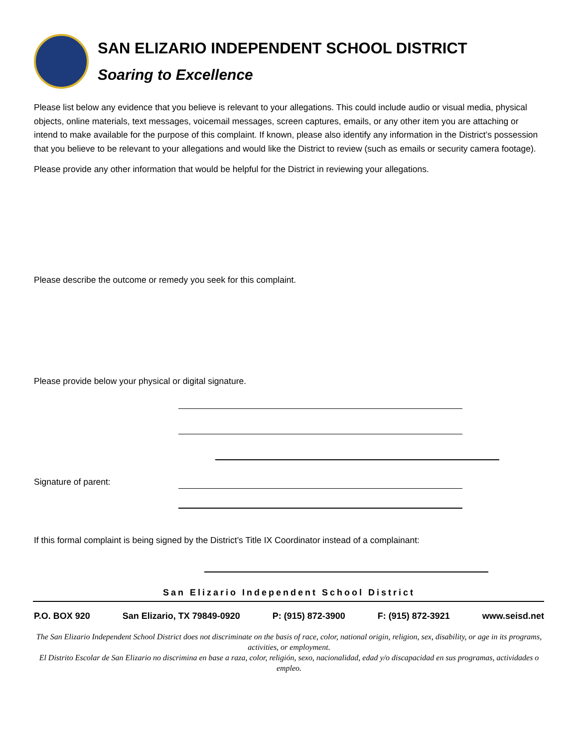SAN ELIZARIO INDEPENDENT SCHOOL DISTRICT
Soaring to Excellence
Please list below any evidence that you believe is relevant to your allegations. This could include audio or visual media, physical objects, online materials, text messages, voicemail messages, screen captures, emails, or any other item you are attaching or intend to make available for the purpose of this complaint. If known, please also identify any information in the District’s possession that you believe to be relevant to your allegations and would like the District to review (such as emails or security camera footage).
Please provide any other information that would be helpful for the District in reviewing your allegations.
Please describe the outcome or remedy you seek for this complaint.
Please provide below your physical or digital signature.
Signature of parent:
If this formal complaint is being signed by the District’s Title IX Coordinator instead of a complainant:
San Elizario Independent School District
P.O. BOX 920 San Elizario, TX 79849-0920 P: (915) 872-3900 F: (915) 872-3921 www.seisd.net
The San Elizario Independent School District does not discriminate on the basis of race, color, national origin, religion, sex, disability, or age in its programs, activities, or employment.
El Distrito Escolar de San Elizario no discrimina en base a raza, color, religión, sexo, nacionalidad, edad y/o discapacidad en sus programas, actividades o empleo.